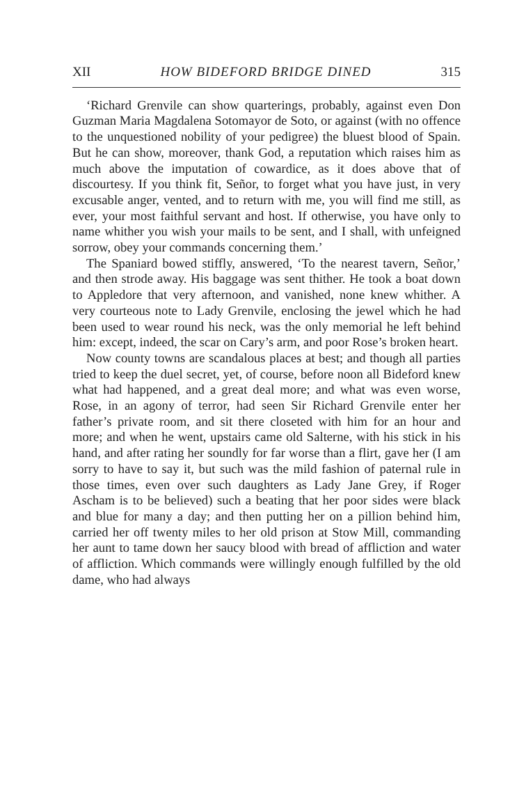XII HOW BIDEFORD BRIDGE DINED 315
‘Richard Grenvile can show quarterings, probably, against even Don Guzman Maria Magdalena Sotomayor de Soto, or against (with no offence to the unquestioned nobility of your pedigree) the bluest blood of Spain. But he can show, moreover, thank God, a reputation which raises him as much above the imputation of cowardice, as it does above that of discourtesy. If you think fit, Señor, to forget what you have just, in very excusable anger, vented, and to return with me, you will find me still, as ever, your most faithful servant and host. If otherwise, you have only to name whither you wish your mails to be sent, and I shall, with unfeigned sorrow, obey your commands concerning them.’
The Spaniard bowed stiffly, answered, ‘To the nearest tavern, Señor,’ and then strode away. His baggage was sent thither. He took a boat down to Appledore that very afternoon, and vanished, none knew whither. A very courteous note to Lady Grenvile, enclosing the jewel which he had been used to wear round his neck, was the only memorial he left behind him: except, indeed, the scar on Cary’s arm, and poor Rose’s broken heart.
Now county towns are scandalous places at best; and though all parties tried to keep the duel secret, yet, of course, before noon all Bideford knew what had happened, and a great deal more; and what was even worse, Rose, in an agony of terror, had seen Sir Richard Grenvile enter her father’s private room, and sit there closeted with him for an hour and more; and when he went, upstairs came old Salterne, with his stick in his hand, and after rating her soundly for far worse than a flirt, gave her (I am sorry to have to say it, but such was the mild fashion of paternal rule in those times, even over such daughters as Lady Jane Grey, if Roger Ascham is to be believed) such a beating that her poor sides were black and blue for many a day; and then putting her on a pillion behind him, carried her off twenty miles to her old prison at Stow Mill, commanding her aunt to tame down her saucy blood with bread of affliction and water of affliction. Which commands were willingly enough fulfilled by the old dame, who had always